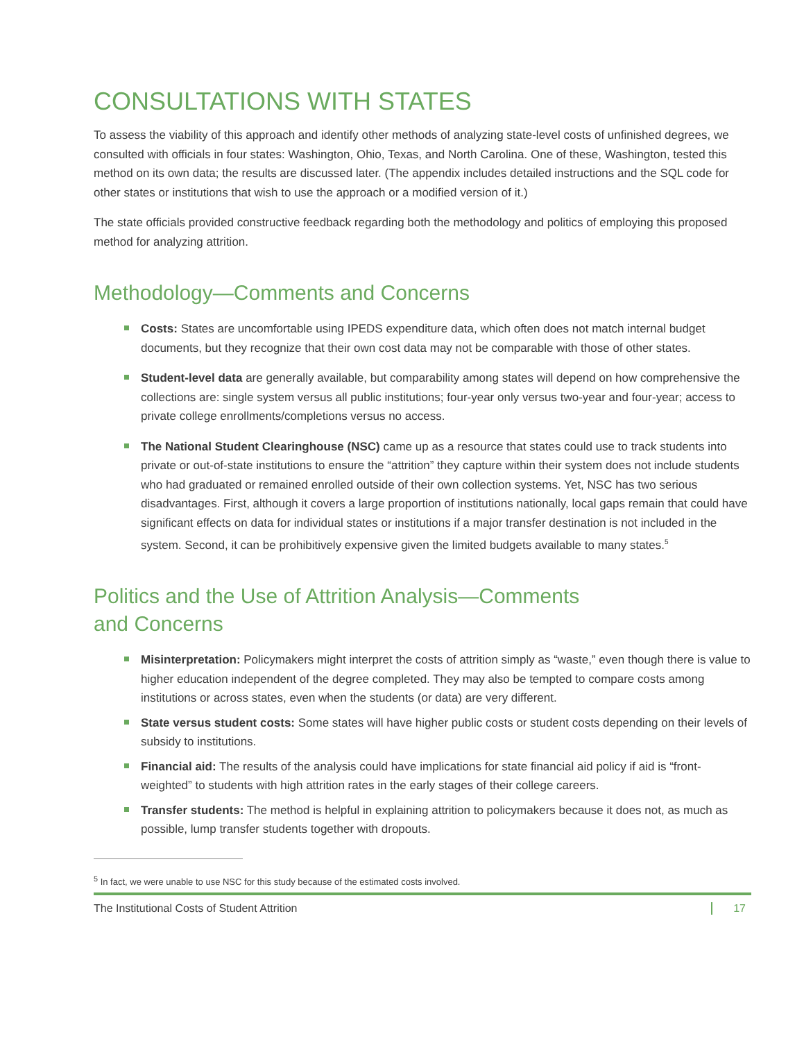CONSULTATIONS WITH STATES
To assess the viability of this approach and identify other methods of analyzing state-level costs of unfinished degrees, we consulted with officials in four states: Washington, Ohio, Texas, and North Carolina. One of these, Washington, tested this method on its own data; the results are discussed later. (The appendix includes detailed instructions and the SQL code for other states or institutions that wish to use the approach or a modified version of it.)
The state officials provided constructive feedback regarding both the methodology and politics of employing this proposed method for analyzing attrition.
Methodology—Comments and Concerns
Costs: States are uncomfortable using IPEDS expenditure data, which often does not match internal budget documents, but they recognize that their own cost data may not be comparable with those of other states.
Student-level data are generally available, but comparability among states will depend on how comprehensive the collections are: single system versus all public institutions; four-year only versus two-year and four-year; access to private college enrollments/completions versus no access.
The National Student Clearinghouse (NSC) came up as a resource that states could use to track students into private or out-of-state institutions to ensure the “attrition” they capture within their system does not include students who had graduated or remained enrolled outside of their own collection systems. Yet, NSC has two serious disadvantages. First, although it covers a large proportion of institutions nationally, local gaps remain that could have significant effects on data for individual states or institutions if a major transfer destination is not included in the system. Second, it can be prohibitively expensive given the limited budgets available to many states.<sup>5</sup>
Politics and the Use of Attrition Analysis—Comments
and Concerns
Misinterpretation: Policymakers might interpret the costs of attrition simply as “waste,” even though there is value to higher education independent of the degree completed. They may also be tempted to compare costs among institutions or across states, even when the students (or data) are very different.
State versus student costs: Some states will have higher public costs or student costs depending on their levels of subsidy to institutions.
Financial aid: The results of the analysis could have implications for state financial aid policy if aid is “front-weighted” to students with high attrition rates in the early stages of their college careers.
Transfer students: The method is helpful in explaining attrition to policymakers because it does not, as much as possible, lump transfer students together with dropouts.
<sup>5</sup> In fact, we were unable to use NSC for this study because of the estimated costs involved.
The Institutional Costs of Student Attrition 17